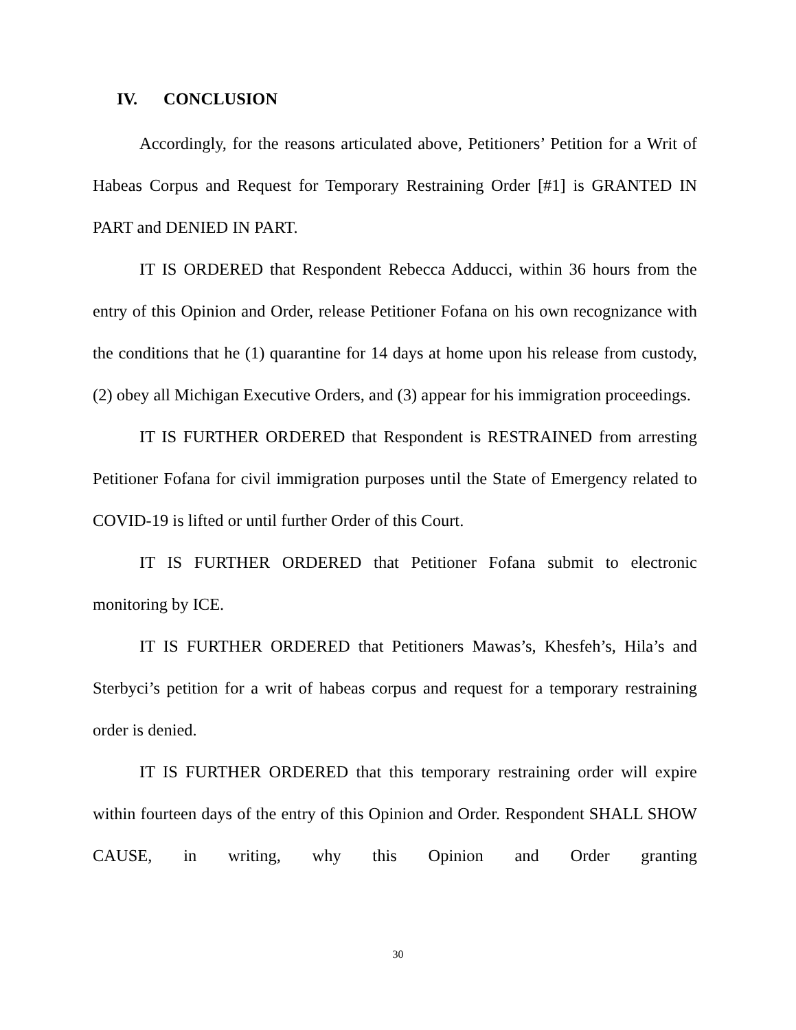IV. CONCLUSION
Accordingly, for the reasons articulated above, Petitioners’ Petition for a Writ of Habeas Corpus and Request for Temporary Restraining Order [#1] is GRANTED IN PART and DENIED IN PART.
IT IS ORDERED that Respondent Rebecca Adducci, within 36 hours from the entry of this Opinion and Order, release Petitioner Fofana on his own recognizance with the conditions that he (1) quarantine for 14 days at home upon his release from custody, (2) obey all Michigan Executive Orders, and (3) appear for his immigration proceedings.
IT IS FURTHER ORDERED that Respondent is RESTRAINED from arresting Petitioner Fofana for civil immigration purposes until the State of Emergency related to COVID-19 is lifted or until further Order of this Court.
IT IS FURTHER ORDERED that Petitioner Fofana submit to electronic monitoring by ICE.
IT IS FURTHER ORDERED that Petitioners Mawas’s, Khesfeh’s, Hila’s and Sterbyci’s petition for a writ of habeas corpus and request for a temporary restraining order is denied.
IT IS FURTHER ORDERED that this temporary restraining order will expire within fourteen days of the entry of this Opinion and Order. Respondent SHALL SHOW CAUSE, in writing, why this Opinion and Order granting
30